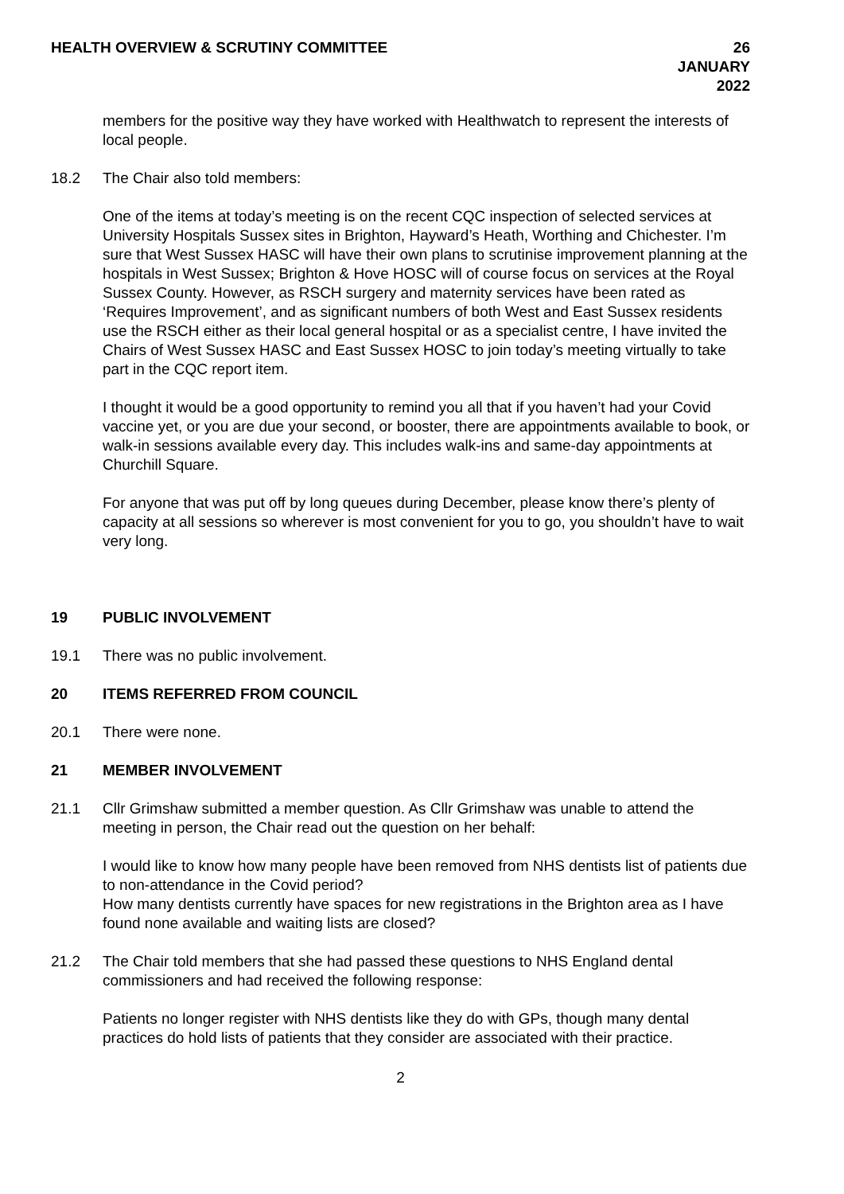HEALTH OVERVIEW & SCRUTINY COMMITTEE 26 JANUARY 2022
members for the positive way they have worked with Healthwatch to represent the interests of local people.
18.2 The Chair also told members:
One of the items at today’s meeting is on the recent CQC inspection of selected services at University Hospitals Sussex sites in Brighton, Hayward’s Heath, Worthing and Chichester. I’m sure that West Sussex HASC will have their own plans to scrutinise improvement planning at the hospitals in West Sussex; Brighton & Hove HOSC will of course focus on services at the Royal Sussex County. However, as RSCH surgery and maternity services have been rated as ‘Requires Improvement’, and as significant numbers of both West and East Sussex residents use the RSCH either as their local general hospital or as a specialist centre, I have invited the Chairs of West Sussex HASC and East Sussex HOSC to join today’s meeting virtually to take part in the CQC report item.
I thought it would be a good opportunity to remind you all that if you haven’t had your Covid vaccine yet, or you are due your second, or booster, there are appointments available to book, or walk-in sessions available every day. This includes walk-ins and same-day appointments at Churchill Square.
For anyone that was put off by long queues during December, please know there’s plenty of capacity at all sessions so wherever is most convenient for you to go, you shouldn’t have to wait very long.
19 PUBLIC INVOLVEMENT
19.1 There was no public involvement.
20 ITEMS REFERRED FROM COUNCIL
20.1 There were none.
21 MEMBER INVOLVEMENT
21.1 Cllr Grimshaw submitted a member question. As Cllr Grimshaw was unable to attend the meeting in person, the Chair read out the question on her behalf:
I would like to know how many people have been removed from NHS dentists list of patients due to non-attendance in the Covid period?
How many dentists currently have spaces for new registrations in the Brighton area as I have found none available and waiting lists are closed?
21.2 The Chair told members that she had passed these questions to NHS England dental commissioners and had received the following response:
Patients no longer register with NHS dentists like they do with GPs, though many dental practices do hold lists of patients that they consider are associated with their practice.
2